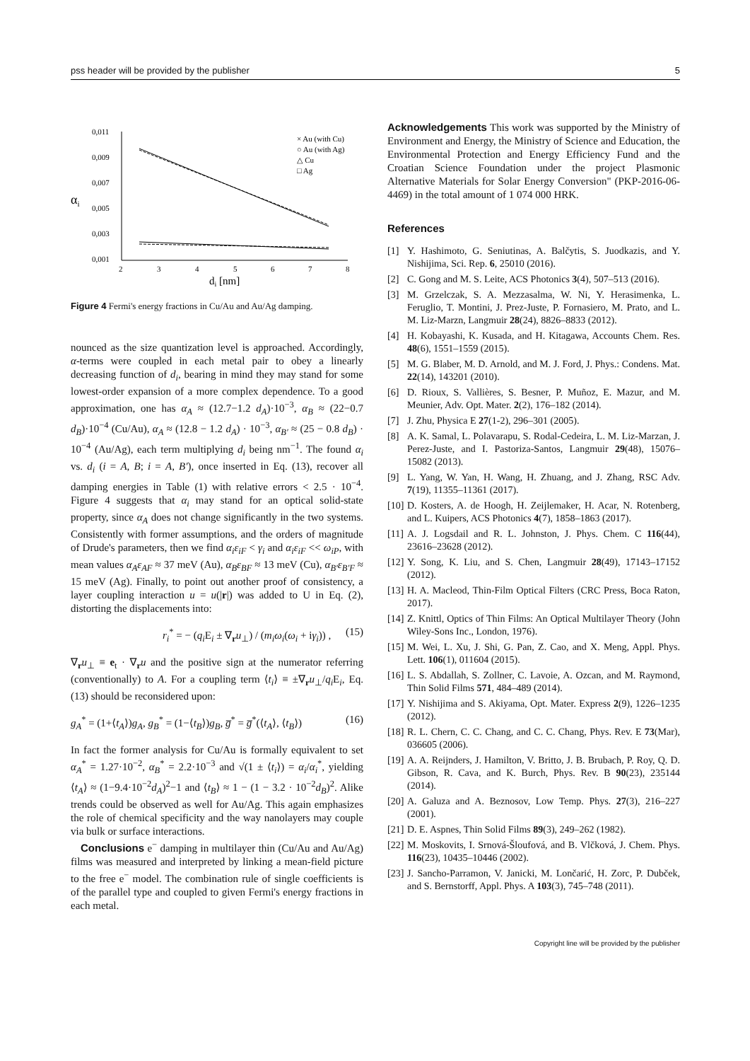pss header will be provided by the publisher 5
0,011
0,009
0,007
0,005
0,003
0,001
αi
2
3
4
5
6
7
8
di [nm]
× Au (with Cu)
○ Au (with Ag)
△ Cu
□ Ag
Figure 4 Fermi's energy fractions in Cu/Au and Au/Ag damping.
nounced as the size quantization level is approached. Accordingly, α-terms were coupled in each metal pair to obey a linearly decreasing function of d<sub>i</sub>, bearing in mind they may stand for some lowest-order expansion of a more complex dependence. To a good approximation, one has α<sub>A</sub> ≈ (12.7−1.2 d<sub>A</sub>)·10<sup>−3</sup>, α<sub>B</sub> ≈ (22−0.7 d<sub>B</sub>)·10<sup>−4</sup> (Cu/Au), α<sub>A</sub> ≈ (12.8 − 1.2 d<sub>A</sub>) · 10<sup>−3</sup>, α<sub>B′</sub> ≈ (25 − 0.8 d<sub>B</sub>) · 10<sup>−4</sup> (Au/Ag), each term multiplying d<sub>i</sub> being nm<sup>−1</sup>. The found α<sub>i</sub> vs. d<sub>i</sub> (i = A, B; i = A, B′), once inserted in Eq. (13), recover all damping energies in Table (1) with relative errors < 2.5 · 10<sup>−4</sup>. Figure 4 suggests that α<sub>i</sub> may stand for an optical solid-state property, since α<sub>A</sub> does not change significantly in the two systems. Consistently with former assumptions, and the orders of magnitude of Drude's parameters, then we find α<sub>i</sub>ε<sub>iF</sub> < γ<sub>i</sub> and α<sub>i</sub>ε<sub>iF</sub> << ω<sub>iP</sub>, with mean values α<sub>A</sub>ε<sub>AF</sub> ≈ 37 meV (Au), α<sub>B</sub>ε<sub>BF</sub> ≈ 13 meV (Cu), α<sub>B′</sub>ε<sub>B′F</sub> ≈ 15 meV (Ag). Finally, to point out another proof of consistency, a layer coupling interaction u = u(|r|) was added to U in Eq. (2), distorting the displacements into:
r<sub>i</sub><sup>*</sup> = − (q<sub>i</sub> E<sub>i</sub> ± ∇<sub>r</sub>u<sub>⊥</sub>) / (m<sub>i</sub>ω<sub>i</sub>(ω<sub>i</sub> + iγ<sub>i</sub>)) , (15)
∇<sub>r</sub>u<sub>⊥</sub> ≡ e<sub>t</sub> · ∇<sub>r</sub>u and the positive sign at the numerator referring (conventionally) to A. For a coupling term ⟨t<sub>i</sub>⟩ ≡ ±∇<sub>r</sub>u<sub>⊥</sub>/q<sub>i</sub> E<sub>i</sub>, Eq. (13) should be reconsidered upon:
g<sub>A</sub><sup>*</sup> = (1+⟨t<sub>A</sub>⟩)g<sub>A</sub>, g<sub>B</sub><sup>*</sup> = (1−⟨t<sub>B</sub>⟩)g<sub>B</sub>, g̅<sup>*</sup> = g̅<sup>*</sup>(⟨t<sub>A</sub>⟩, ⟨t<sub>B</sub>⟩) (16)
In fact the former analysis for Cu/Au is formally equivalent to set α<sub>A</sub><sup>*</sup> = 1.27·10<sup>−2</sup>, α<sub>B</sub><sup>*</sup> = 2.2·10<sup>−3</sup> and √(1 ± ⟨t<sub>i</sub>⟩) = α<sub>i</sub>/α<sub>i</sub><sup>*</sup>, yielding ⟨t<sub>A</sub>⟩ ≈ (1−9.4·10<sup>−2</sup>d<sub>A</sub>)<sup>2</sup>−1 and ⟨t<sub>B</sub>⟩ ≈ 1 − (1 − 3.2 · 10<sup>−2</sup>d<sub>B</sub>)<sup>2</sup>. Alike trends could be observed as well for Au/Ag. This again emphasizes the role of chemical specificity and the way nanolayers may couple via bulk or surface interactions.
Conclusions e<sup>−</sup> damping in multilayer thin (Cu/Au and Au/Ag) films was measured and interpreted by linking a mean-field picture to the free e<sup>−</sup> model. The combination rule of single coefficients is of the parallel type and coupled to given Fermi's energy fractions in each metal.
Acknowledgements This work was supported by the Ministry of Environment and Energy, the Ministry of Science and Education, the Environmental Protection and Energy Efficiency Fund and the Croatian Science Foundation under the project Plasmonic Alternative Materials for Solar Energy Conversion" (PKP-2016-06-4469) in the total amount of 1 074 000 HRK.
References
[1] Y. Hashimoto, G. Seniutinas, A. Balčytis, S. Juodkazis, and Y. Nishijima, Sci. Rep. 6, 25010 (2016).
[2] C. Gong and M. S. Leite, ACS Photonics 3(4), 507–513 (2016).
[3] M. Grzelczak, S. A. Mezzasalma, W. Ni, Y. Herasimenka, L. Feruglio, T. Montini, J. Prez-Juste, P. Fornasiero, M. Prato, and L. M. Liz-Marzn, Langmuir 28(24), 8826–8833 (2012).
[4] H. Kobayashi, K. Kusada, and H. Kitagawa, Accounts Chem. Res. 48(6), 1551–1559 (2015).
[5] M. G. Blaber, M. D. Arnold, and M. J. Ford, J. Phys.: Condens. Mat. 22(14), 143201 (2010).
[6] D. Rioux, S. Vallières, S. Besner, P. Muñoz, E. Mazur, and M. Meunier, Adv. Opt. Mater. 2(2), 176–182 (2014).
[7] J. Zhu, Physica E 27(1-2), 296–301 (2005).
[8] A. K. Samal, L. Polavarapu, S. Rodal-Cedeira, L. M. Liz-Marzan, J. Perez-Juste, and I. Pastoriza-Santos, Langmuir 29(48), 15076–15082 (2013).
[9] L. Yang, W. Yan, H. Wang, H. Zhuang, and J. Zhang, RSC Adv. 7(19), 11355–11361 (2017).
[10] D. Kosters, A. de Hoogh, H. Zeijlemaker, H. Acar, N. Rotenberg, and L. Kuipers, ACS Photonics 4(7), 1858–1863 (2017).
[11] A. J. Logsdail and R. L. Johnston, J. Phys. Chem. C 116(44), 23616–23628 (2012).
[12] Y. Song, K. Liu, and S. Chen, Langmuir 28(49), 17143–17152 (2012).
[13] H. A. Macleod, Thin-Film Optical Filters (CRC Press, Boca Raton, 2017).
[14] Z. Knittl, Optics of Thin Films: An Optical Multilayer Theory (John Wiley-Sons Inc., London, 1976).
[15] M. Wei, L. Xu, J. Shi, G. Pan, Z. Cao, and X. Meng, Appl. Phys. Lett. 106(1), 011604 (2015).
[16] L. S. Abdallah, S. Zollner, C. Lavoie, A. Ozcan, and M. Raymond, Thin Solid Films 571, 484–489 (2014).
[17] Y. Nishijima and S. Akiyama, Opt. Mater. Express 2(9), 1226–1235 (2012).
[18] R. L. Chern, C. C. Chang, and C. C. Chang, Phys. Rev. E 73(Mar), 036605 (2006).
[19] A. A. Reijnders, J. Hamilton, V. Britto, J. B. Brubach, P. Roy, Q. D. Gibson, R. Cava, and K. Burch, Phys. Rev. B 90(23), 235144 (2014).
[20] A. Galuza and A. Beznosov, Low Temp. Phys. 27(3), 216–227 (2001).
[21] D. E. Aspnes, Thin Solid Films 89(3), 249–262 (1982).
[22] M. Moskovits, I. Srnová-Šloufová, and B. Vlčková, J. Chem. Phys. 116(23), 10435–10446 (2002).
[23] J. Sancho-Parramon, V. Janicki, M. Lončarić, H. Zorc, P. Dubček, and S. Bernstorff, Appl. Phys. A 103(3), 745–748 (2011).
Copyright line will be provided by the publisher